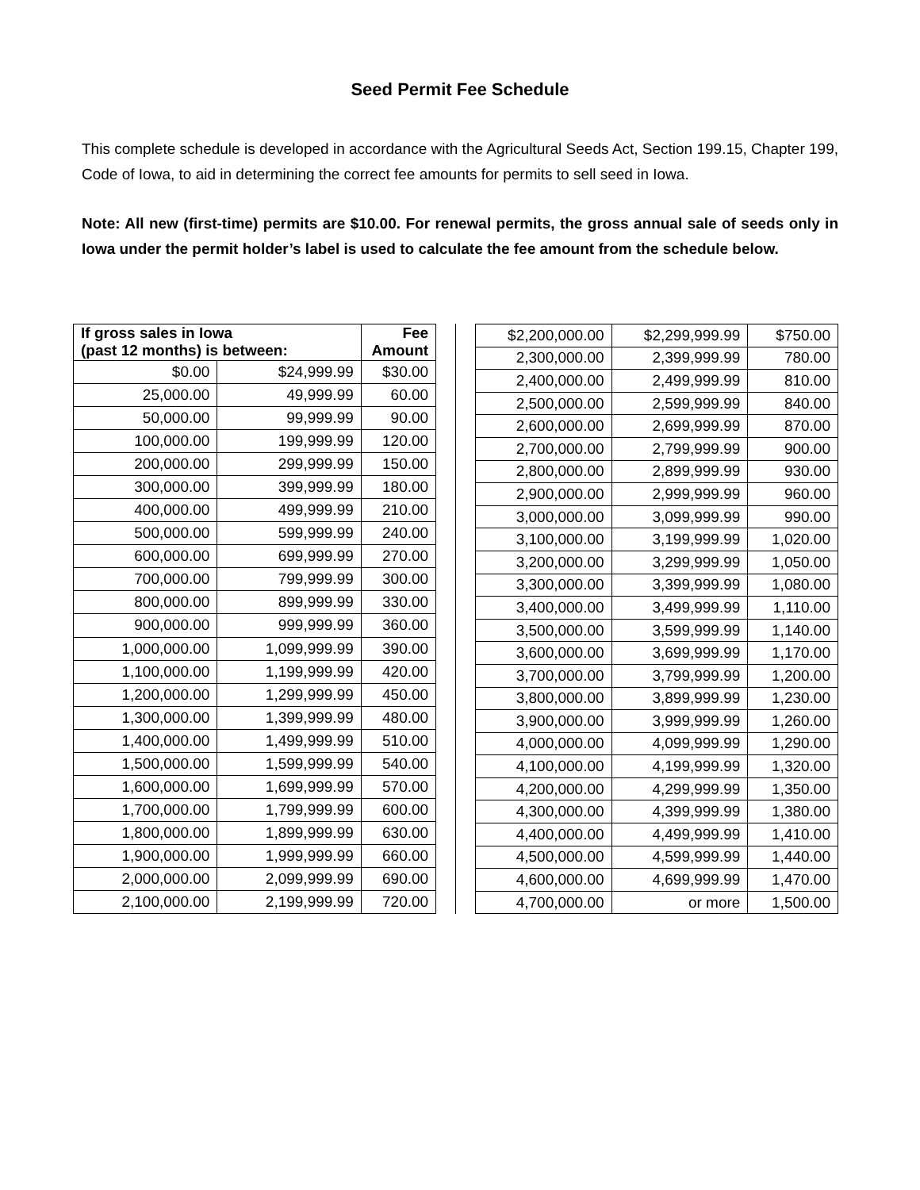Seed Permit Fee Schedule
This complete schedule is developed in accordance with the Agricultural Seeds Act, Section 199.15, Chapter 199, Code of Iowa, to aid in determining the correct fee amounts for permits to sell seed in Iowa.
Note: All new (first-time) permits are $10.00. For renewal permits, the gross annual sale of seeds only in Iowa under the permit holder’s label is used to calculate the fee amount from the schedule below.
| If gross sales in Iowa (past 12 months) is between: | | Fee Amount |
| --- | --- | --- |
| $0.00 | $24,999.99 | $30.00 |
| 25,000.00 | 49,999.99 | 60.00 |
| 50,000.00 | 99,999.99 | 90.00 |
| 100,000.00 | 199,999.99 | 120.00 |
| 200,000.00 | 299,999.99 | 150.00 |
| 300,000.00 | 399,999.99 | 180.00 |
| 400,000.00 | 499,999.99 | 210.00 |
| 500,000.00 | 599,999.99 | 240.00 |
| 600,000.00 | 699,999.99 | 270.00 |
| 700,000.00 | 799,999.99 | 300.00 |
| 800,000.00 | 899,999.99 | 330.00 |
| 900,000.00 | 999,999.99 | 360.00 |
| 1,000,000.00 | 1,099,999.99 | 390.00 |
| 1,100,000.00 | 1,199,999.99 | 420.00 |
| 1,200,000.00 | 1,299,999.99 | 450.00 |
| 1,300,000.00 | 1,399,999.99 | 480.00 |
| 1,400,000.00 | 1,499,999.99 | 510.00 |
| 1,500,000.00 | 1,599,999.99 | 540.00 |
| 1,600,000.00 | 1,699,999.99 | 570.00 |
| 1,700,000.00 | 1,799,999.99 | 600.00 |
| 1,800,000.00 | 1,899,999.99 | 630.00 |
| 1,900,000.00 | 1,999,999.99 | 660.00 |
| 2,000,000.00 | 2,099,999.99 | 690.00 |
| 2,100,000.00 | 2,199,999.99 | 720.00 |
| $2,200,000.00 | $2,299,999.99 | $750.00 |
| 2,300,000.00 | 2,399,999.99 | 780.00 |
| 2,400,000.00 | 2,499,999.99 | 810.00 |
| 2,500,000.00 | 2,599,999.99 | 840.00 |
| 2,600,000.00 | 2,699,999.99 | 870.00 |
| 2,700,000.00 | 2,799,999.99 | 900.00 |
| 2,800,000.00 | 2,899,999.99 | 930.00 |
| 2,900,000.00 | 2,999,999.99 | 960.00 |
| 3,000,000.00 | 3,099,999.99 | 990.00 |
| 3,100,000.00 | 3,199,999.99 | 1,020.00 |
| 3,200,000.00 | 3,299,999.99 | 1,050.00 |
| 3,300,000.00 | 3,399,999.99 | 1,080.00 |
| 3,400,000.00 | 3,499,999.99 | 1,110.00 |
| 3,500,000.00 | 3,599,999.99 | 1,140.00 |
| 3,600,000.00 | 3,699,999.99 | 1,170.00 |
| 3,700,000.00 | 3,799,999.99 | 1,200.00 |
| 3,800,000.00 | 3,899,999.99 | 1,230.00 |
| 3,900,000.00 | 3,999,999.99 | 1,260.00 |
| 4,000,000.00 | 4,099,999.99 | 1,290.00 |
| 4,100,000.00 | 4,199,999.99 | 1,320.00 |
| 4,200,000.00 | 4,299,999.99 | 1,350.00 |
| 4,300,000.00 | 4,399,999.99 | 1,380.00 |
| 4,400,000.00 | 4,499,999.99 | 1,410.00 |
| 4,500,000.00 | 4,599,999.99 | 1,440.00 |
| 4,600,000.00 | 4,699,999.99 | 1,470.00 |
| 4,700,000.00 | or more | 1,500.00 |